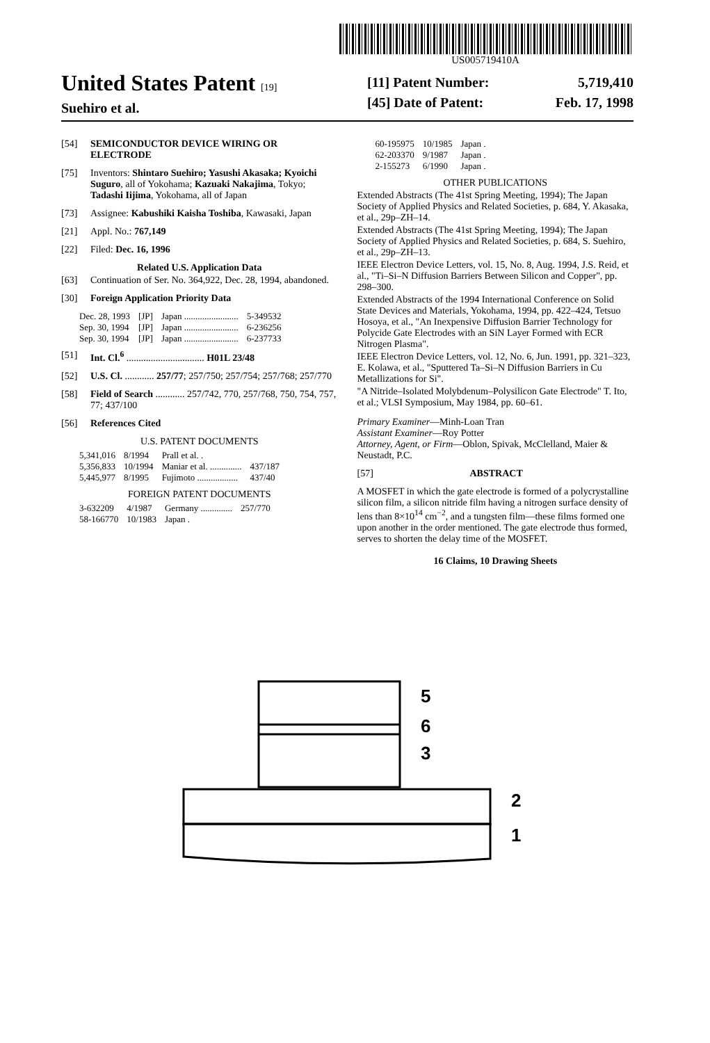US005719410A
United States Patent [19]
Suehiro et al.
[11] Patent Number: 5,719,410
[45] Date of Patent: Feb. 17, 1998
[54] SEMICONDUCTOR DEVICE WIRING OR ELECTRODE
[75] Inventors: Shintaro Suehiro; Yasushi Akasaka; Kyoichi Suguro, all of Yokohama; Kazuaki Nakajima, Tokyo; Tadashi Iijima, Yokohama, all of Japan
[73] Assignee: Kabushiki Kaisha Toshiba, Kawasaki, Japan
[21] Appl. No.: 767,149
[22] Filed: Dec. 16, 1996
Related U.S. Application Data
[63] Continuation of Ser. No. 364,922, Dec. 28, 1994, abandoned.
[30] Foreign Application Priority Data
| Dec. 28, 1993 | [JP] | Japan ........................ | 5-349532 |
| Sep. 30, 1994 | [JP] | Japan ........................ | 6-236256 |
| Sep. 30, 1994 | [JP] | Japan ........................ | 6-237733 |
[51] Int. Cl.<sup>6</sup> ................................ H01L 23/48
[52] U.S. Cl. ............ 257/77; 257/750; 257/754; 257/768; 257/770
[58] Field of Search ............ 257/742, 770, 257/768, 750, 754, 757, 77; 437/100
[56] References Cited
U.S. PATENT DOCUMENTS
| 5,341,016 | 8/1994 | Prall et al. . | |
| 5,356,833 | 10/1994 | Maniar et al. .............. | 437/187 |
| 5,445,977 | 8/1995 | Fujimoto .................. | 437/40 |
FOREIGN PATENT DOCUMENTS
| 3-632209 | 4/1987 | Germany .............. | 257/770 |
| 58-166770 | 10/1983 | Japan . | |
| 60-195975 | 10/1985 | Japan . |
| 62-203370 | 9/1987 | Japan . |
| 2-155273 | 6/1990 | Japan . |
OTHER PUBLICATIONS
Extended Abstracts (The 41st Spring Meeting, 1994); The Japan Society of Applied Physics and Related Societies, p. 684, Y. Akasaka, et al., 29p–ZH–14.
Extended Abstracts (The 41st Spring Meeting, 1994); The Japan Society of Applied Physics and Related Societies, p. 684, S. Suehiro, et al., 29p–ZH–13.
IEEE Electron Device Letters, vol. 15, No. 8, Aug. 1994, J.S. Reid, et al., "Ti–Si–N Diffusion Barriers Between Silicon and Copper", pp. 298–300.
Extended Abstracts of the 1994 International Conference on Solid State Devices and Materials, Yokohama, 1994, pp. 422–424, Tetsuo Hosoya, et al., "An Inexpensive Diffusion Barrier Technology for Polycide Gate Electrodes with an SiN Layer Formed with ECR Nitrogen Plasma".
IEEE Electron Device Letters, vol. 12, No. 6, Jun. 1991, pp. 321–323, E. Kolawa, et al., "Sputtered Ta–Si–N Diffusion Barriers in Cu Metallizations for Si".
"A Nitride–Isolated Molybdenum–Polysilicon Gate Electrode" T. Ito, et al.; VLSI Symposium, May 1984, pp. 60–61.
Primary Examiner—Minh-Loan Tran
Assistant Examiner—Roy Potter
Attorney, Agent, or Firm—Oblon, Spivak, McClelland, Maier & Neustadt, P.C.
[57] ABSTRACT
A MOSFET in which the gate electrode is formed of a polycrystalline silicon film, a silicon nitride film having a nitrogen surface density of lens than 8×10<sup>14</sup> cm<sup>−2</sup>, and a tungsten film—these films formed one upon another in the order mentioned. The gate electrode thus formed, serves to shorten the delay time of the MOSFET.
16 Claims, 10 Drawing Sheets
5
6
3
2
1